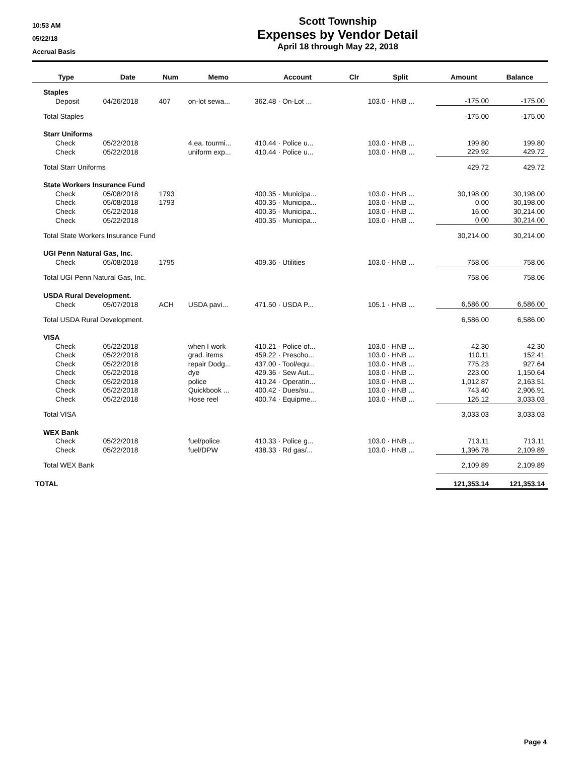10:53 AM
05/22/18
Accrual Basis
Scott Township
Expenses by Vendor Detail
April 18 through May 22, 2018
| Type | Date | Num | Memo | Account | Clr | Split | Amount | Balance |
| --- | --- | --- | --- | --- | --- | --- | --- | --- |
| Staples | | | | | | | | |
| Deposit | 04/26/2018 | 407 | on-lot sewa... | 362.48 · On-Lot ... | | 103.0 · HNB ... | -175.00 | -175.00 |
| Total Staples | | | | | | | -175.00 | -175.00 |
| Starr Uniforms | | | | | | | | |
| Check | 05/22/2018 | | 4,ea. tourmi... | 410.44 · Police u... | | 103.0 · HNB ... | 199.80 | 199.80 |
| Check | 05/22/2018 | | uniform exp... | 410.44 · Police u... | | 103.0 · HNB ... | 229.92 | 429.72 |
| Total Starr Uniforms | | | | | | | 429.72 | 429.72 |
| State Workers Insurance Fund | | | | | | | | |
| Check | 05/08/2018 | 1793 | | 400.35 · Municipa... | | 103.0 · HNB ... | 30,198.00 | 30,198.00 |
| Check | 05/08/2018 | 1793 | | 400.35 · Municipa... | | 103.0 · HNB ... | 0.00 | 30,198.00 |
| Check | 05/22/2018 | | | 400.35 · Municipa... | | 103.0 · HNB ... | 16.00 | 30,214.00 |
| Check | 05/22/2018 | | | 400.35 · Municipa... | | 103.0 · HNB ... | 0.00 | 30,214.00 |
| Total State Workers Insurance Fund | | | | | | | 30,214.00 | 30,214.00 |
| UGI Penn Natural Gas, Inc. | | | | | | | | |
| Check | 05/08/2018 | 1795 | | 409.36 · Utilities | | 103.0 · HNB ... | 758.06 | 758.06 |
| Total UGI Penn Natural Gas, Inc. | | | | | | | 758.06 | 758.06 |
| USDA Rural Development. | | | | | | | | |
| Check | 05/07/2018 | ACH | USDA pavi... | 471.50 · USDA P... | | 105.1 · HNB ... | 6,586.00 | 6,586.00 |
| Total USDA Rural Development. | | | | | | | 6,586.00 | 6,586.00 |
| VISA | | | | | | | | |
| Check | 05/22/2018 | | when I work | 410.21 · Police of... | | 103.0 · HNB ... | 42.30 | 42.30 |
| Check | 05/22/2018 | | grad. items | 459.22 · Prescho... | | 103.0 · HNB ... | 110.11 | 152.41 |
| Check | 05/22/2018 | | repair Dodg... | 437.00 · Tool/equ... | | 103.0 · HNB ... | 775.23 | 927.64 |
| Check | 05/22/2018 | | dye | 429.36 · Sew Aut... | | 103.0 · HNB ... | 223.00 | 1,150.64 |
| Check | 05/22/2018 | | police | 410.24 · Operatin... | | 103.0 · HNB ... | 1,012.87 | 2,163.51 |
| Check | 05/22/2018 | | Quickbook ... | 400.42 · Dues/su... | | 103.0 · HNB ... | 743.40 | 2,906.91 |
| Check | 05/22/2018 | | Hose reel | 400.74 · Equipme... | | 103.0 · HNB ... | 126.12 | 3,033.03 |
| Total VISA | | | | | | | 3,033.03 | 3,033.03 |
| WEX Bank | | | | | | | | |
| Check | 05/22/2018 | | fuel/police | 410.33 · Police g... | | 103.0 · HNB ... | 713.11 | 713.11 |
| Check | 05/22/2018 | | fuel/DPW | 438.33 · Rd gas/... | | 103.0 · HNB ... | 1,396.78 | 2,109.89 |
| Total WEX Bank | | | | | | | 2,109.89 | 2,109.89 |
| TOTAL | | | | | | | 121,353.14 | 121,353.14 |
Page 4